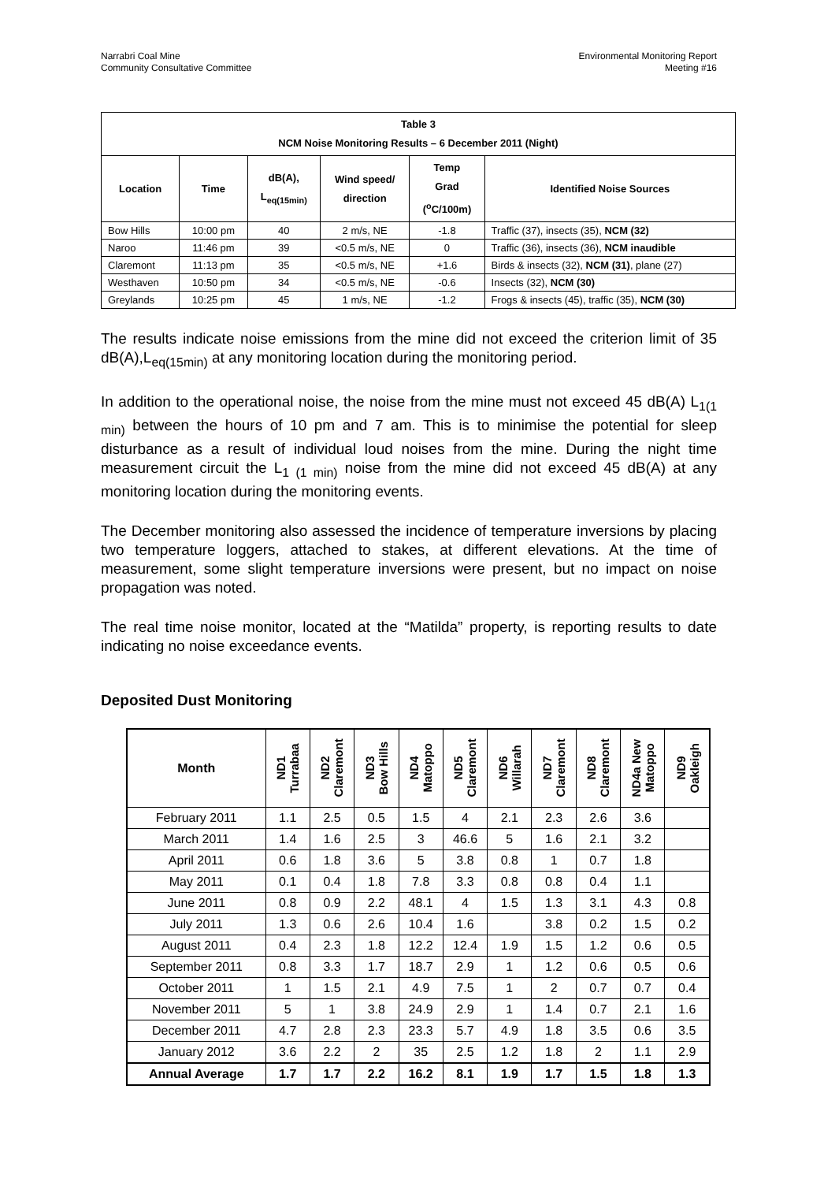Narrabri Coal Mine
Community Consultative Committee
Environmental Monitoring Report
Meeting #16
| Table 3 NCM Noise Monitoring Results – 6 December 2011 (Night) | | | | | |
| --- | --- | --- | --- | --- | --- |
| Location | Time | dB(A), L<sub>eq(15min)</sub> | Wind speed/ direction | Temp Grad (<sup>o</sup>C/100m) | Identified Noise Sources |
| Bow Hills | 10:00 pm | 40 | 2 m/s, NE | -1.8 | Traffic (37), insects (35), NCM (32) |
| Naroo | 11:46 pm | 39 | <0.5 m/s, NE | 0 | Traffic (36), insects (36), NCM inaudible |
| Claremont | 11:13 pm | 35 | <0.5 m/s, NE | +1.6 | Birds & insects (32), NCM (31) , plane (27) |
| Westhaven | 10:50 pm | 34 | <0.5 m/s, NE | -0.6 | Insects (32), NCM (30) |
| Greylands | 10:25 pm | 45 | 1 m/s, NE | -1.2 | Frogs & insects (45), traffic (35), NCM (30) |
The results indicate noise emissions from the mine did not exceed the criterion limit of 35 dB(A),L<sub>eq(15min)</sub> at any monitoring location during the monitoring period.
In addition to the operational noise, the noise from the mine must not exceed 45 dB(A) L<sub>1(1 min)</sub> between the hours of 10 pm and 7 am. This is to minimise the potential for sleep disturbance as a result of individual loud noises from the mine. During the night time measurement circuit the L<sub>1 (1 min)</sub> noise from the mine did not exceed 45 dB(A) at any monitoring location during the monitoring events.
The December monitoring also assessed the incidence of temperature inversions by placing two temperature loggers, attached to stakes, at different elevations. At the time of measurement, some slight temperature inversions were present, but no impact on noise propagation was noted.
The real time noise monitor, located at the “Matilda” property, is reporting results to date indicating no noise exceedance events.
Deposited Dust Monitoring
| Month | ND1 Turrabaa | ND2 Claremont | ND3 Bow Hills | ND4 Matoppo | ND5 Claremont | ND6 Willarah | ND7 Claremont | ND8 Claremont | ND4a New Matoppo | ND9 Oakleigh |
| --- | --- | --- | --- | --- | --- | --- | --- | --- | --- | --- |
| February 2011 | 1.1 | 2.5 | 0.5 | 1.5 | 4 | 2.1 | 2.3 | 2.6 | 3.6 | |
| March 2011 | 1.4 | 1.6 | 2.5 | 3 | 46.6 | 5 | 1.6 | 2.1 | 3.2 | |
| April 2011 | 0.6 | 1.8 | 3.6 | 5 | 3.8 | 0.8 | 1 | 0.7 | 1.8 | |
| May 2011 | 0.1 | 0.4 | 1.8 | 7.8 | 3.3 | 0.8 | 0.8 | 0.4 | 1.1 | |
| June 2011 | 0.8 | 0.9 | 2.2 | 48.1 | 4 | 1.5 | 1.3 | 3.1 | 4.3 | 0.8 |
| July 2011 | 1.3 | 0.6 | 2.6 | 10.4 | 1.6 | | 3.8 | 0.2 | 1.5 | 0.2 |
| August 2011 | 0.4 | 2.3 | 1.8 | 12.2 | 12.4 | 1.9 | 1.5 | 1.2 | 0.6 | 0.5 |
| September 2011 | 0.8 | 3.3 | 1.7 | 18.7 | 2.9 | 1 | 1.2 | 0.6 | 0.5 | 0.6 |
| October 2011 | 1 | 1.5 | 2.1 | 4.9 | 7.5 | 1 | 2 | 0.7 | 0.7 | 0.4 |
| November 2011 | 5 | 1 | 3.8 | 24.9 | 2.9 | 1 | 1.4 | 0.7 | 2.1 | 1.6 |
| December 2011 | 4.7 | 2.8 | 2.3 | 23.3 | 5.7 | 4.9 | 1.8 | 3.5 | 0.6 | 3.5 |
| January 2012 | 3.6 | 2.2 | 2 | 35 | 2.5 | 1.2 | 1.8 | 2 | 1.1 | 2.9 |
| Annual Average | 1.7 | 1.7 | 2.2 | 16.2 | 8.1 | 1.9 | 1.7 | 1.5 | 1.8 | 1.3 |